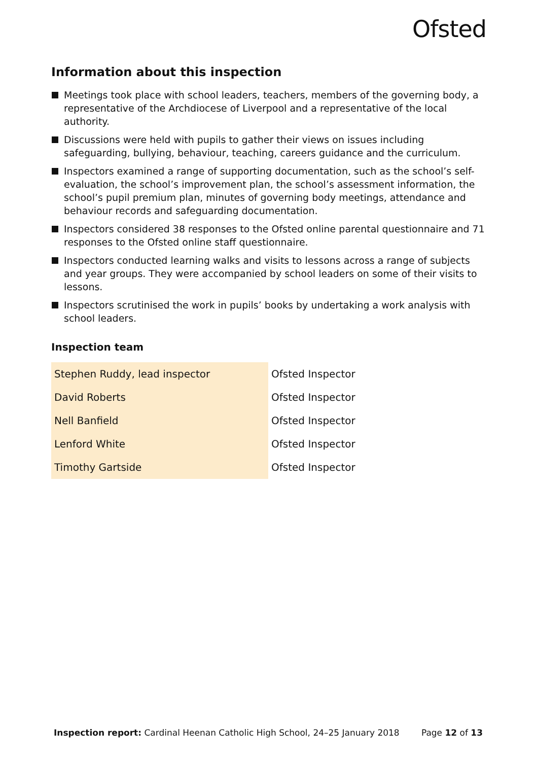Ofsted
Information about this inspection
Meetings took place with school leaders, teachers, members of the governing body, a representative of the Archdiocese of Liverpool and a representative of the local authority.
Discussions were held with pupils to gather their views on issues including safeguarding, bullying, behaviour, teaching, careers guidance and the curriculum.
Inspectors examined a range of supporting documentation, such as the school’s self-evaluation, the school’s improvement plan, the school’s assessment information, the school’s pupil premium plan, minutes of governing body meetings, attendance and behaviour records and safeguarding documentation.
Inspectors considered 38 responses to the Ofsted online parental questionnaire and 71 responses to the Ofsted online staff questionnaire.
Inspectors conducted learning walks and visits to lessons across a range of subjects and year groups. They were accompanied by school leaders on some of their visits to lessons.
Inspectors scrutinised the work in pupils’ books by undertaking a work analysis with school leaders.
Inspection team
| Stephen Ruddy, lead inspector | Ofsted Inspector |
| David Roberts | Ofsted Inspector |
| Nell Banfield | Ofsted Inspector |
| Lenford White | Ofsted Inspector |
| Timothy Gartside | Ofsted Inspector |
Inspection report: Cardinal Heenan Catholic High School, 24–25 January 2018
Page 12 of 13